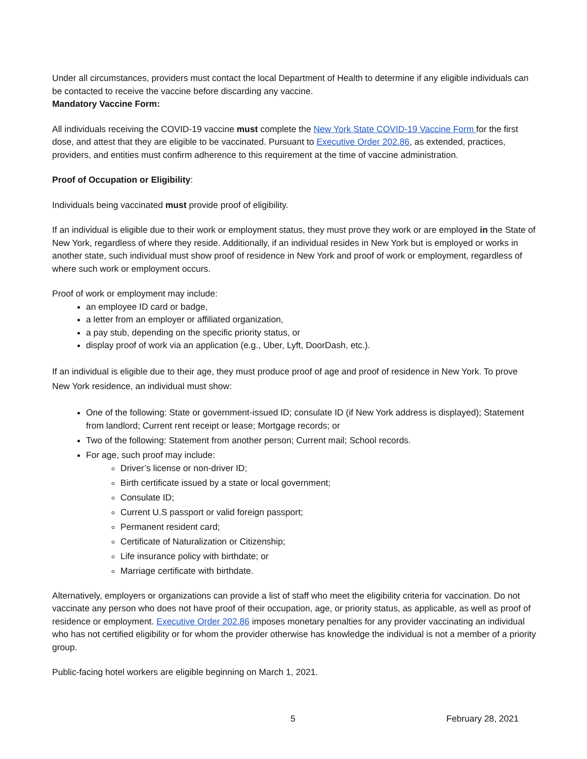Under all circumstances, providers must contact the local Department of Health to determine if any eligible individuals can be contacted to receive the vaccine before discarding any vaccine.
Mandatory Vaccine Form:
All individuals receiving the COVID-19 vaccine must complete the New York State COVID-19 Vaccine Form for the first dose, and attest that they are eligible to be vaccinated. Pursuant to Executive Order 202.86, as extended, practices, providers, and entities must confirm adherence to this requirement at the time of vaccine administration.
Proof of Occupation or Eligibility:
Individuals being vaccinated must provide proof of eligibility.
If an individual is eligible due to their work or employment status, they must prove they work or are employed in the State of New York, regardless of where they reside. Additionally, if an individual resides in New York but is employed or works in another state, such individual must show proof of residence in New York and proof of work or employment, regardless of where such work or employment occurs.
Proof of work or employment may include:
an employee ID card or badge,
a letter from an employer or affiliated organization,
a pay stub, depending on the specific priority status, or
display proof of work via an application (e.g., Uber, Lyft, DoorDash, etc.).
If an individual is eligible due to their age, they must produce proof of age and proof of residence in New York. To prove New York residence, an individual must show:
One of the following: State or government-issued ID; consulate ID (if New York address is displayed); Statement from landlord; Current rent receipt or lease; Mortgage records; or
Two of the following: Statement from another person; Current mail; School records.
For age, such proof may include:
Driver’s license or non-driver ID;
Birth certificate issued by a state or local government;
Consulate ID;
Current U.S passport or valid foreign passport;
Permanent resident card;
Certificate of Naturalization or Citizenship;
Life insurance policy with birthdate; or
Marriage certificate with birthdate.
Alternatively, employers or organizations can provide a list of staff who meet the eligibility criteria for vaccination. Do not vaccinate any person who does not have proof of their occupation, age, or priority status, as applicable, as well as proof of residence or employment. Executive Order 202.86 imposes monetary penalties for any provider vaccinating an individual who has not certified eligibility or for whom the provider otherwise has knowledge the individual is not a member of a priority group.
Public-facing hotel workers are eligible beginning on March 1, 2021.
5 February 28, 2021